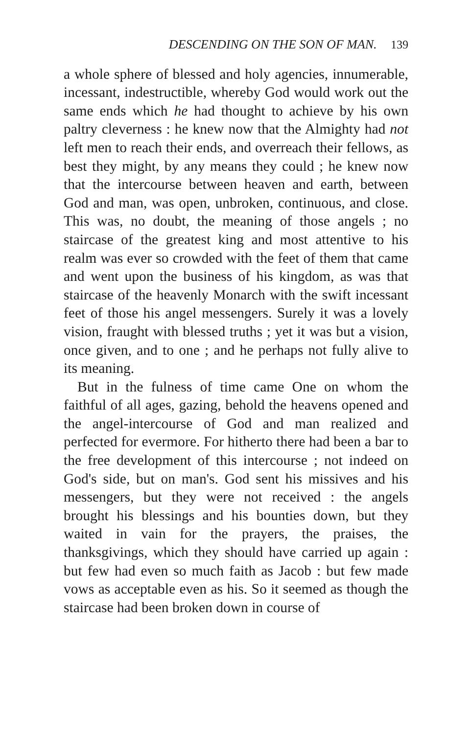DESCENDING ON THE SON OF MAN. 139
a whole sphere of blessed and holy agencies, innumerable, incessant, indestructible, whereby God would work out the same ends which he had thought to achieve by his own paltry cleverness : he knew now that the Almighty had not left men to reach their ends, and overreach their fellows, as best they might, by any means they could ; he knew now that the intercourse between heaven and earth, between God and man, was open, unbroken, continuous, and close. This was, no doubt, the meaning of those angels ; no staircase of the greatest king and most attentive to his realm was ever so crowded with the feet of them that came and went upon the business of his kingdom, as was that staircase of the heavenly Monarch with the swift incessant feet of those his angel messengers. Surely it was a lovely vision, fraught with blessed truths ; yet it was but a vision, once given, and to one ; and he perhaps not fully alive to its meaning.
But in the fulness of time came One on whom the faithful of all ages, gazing, behold the heavens opened and the angel-intercourse of God and man realized and perfected for evermore. For hitherto there had been a bar to the free development of this intercourse ; not indeed on God's side, but on man's. God sent his missives and his messengers, but they were not received : the angels brought his blessings and his bounties down, but they waited in vain for the prayers, the praises, the thanksgivings, which they should have carried up again : but few had even so much faith as Jacob : but few made vows as acceptable even as his. So it seemed as though the staircase had been broken down in course of